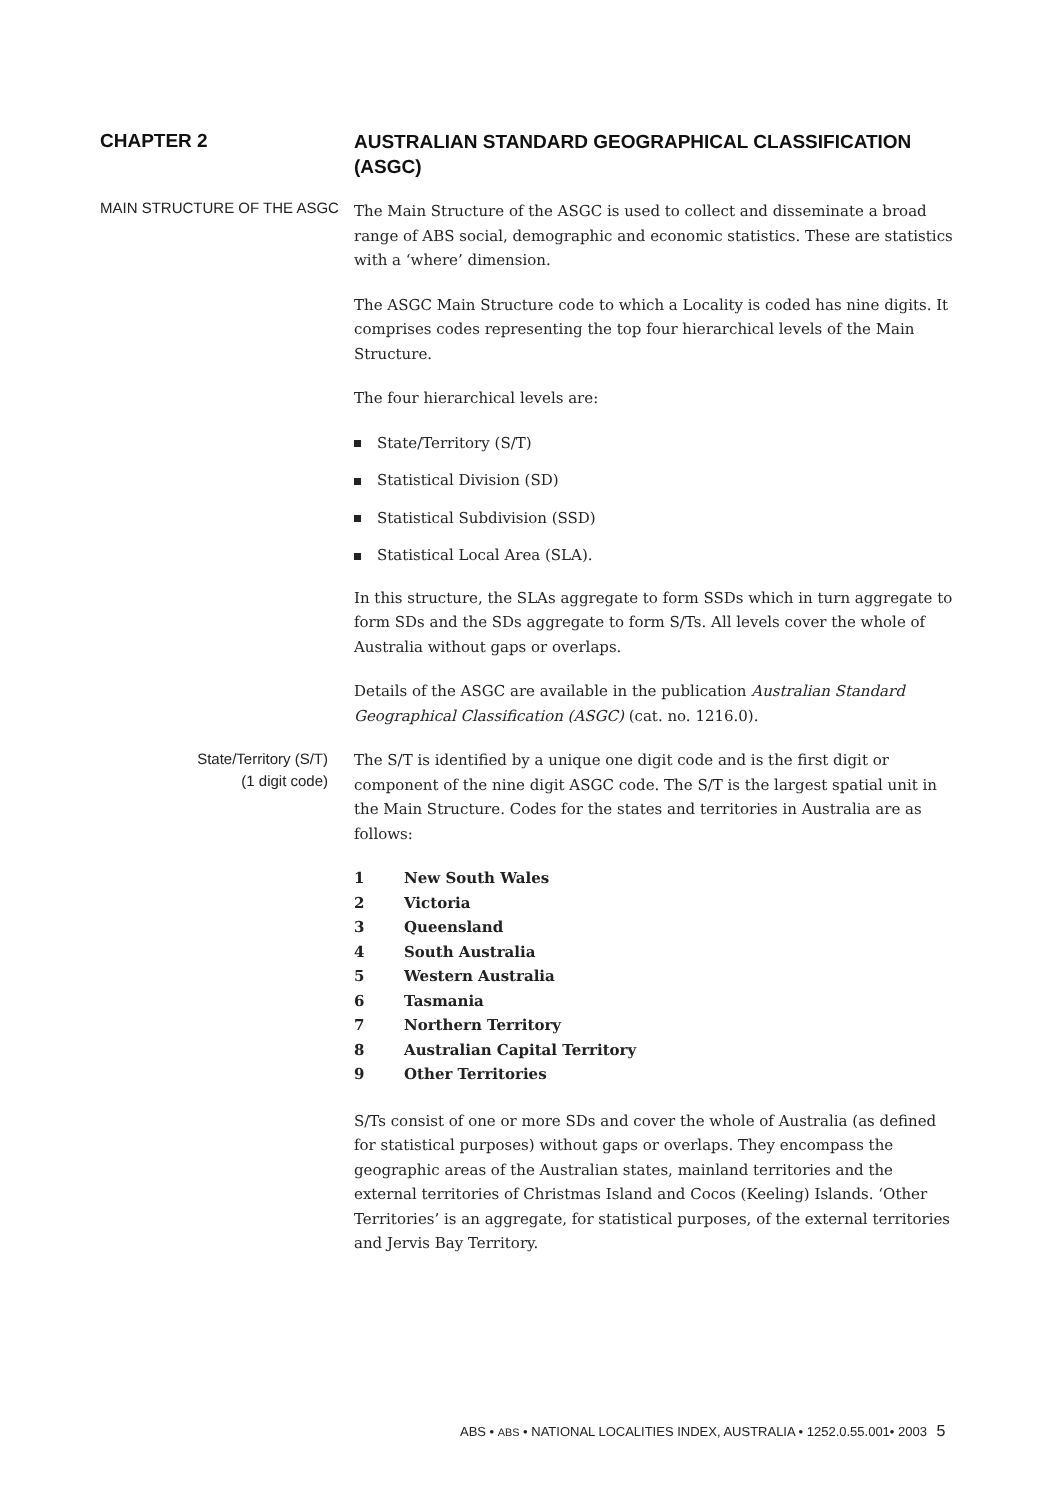CHAPTER 2
AUSTRALIAN STANDARD GEOGRAPHICAL CLASSIFICATION (ASGC)
MAIN STRUCTURE OF THE ASGC
The Main Structure of the ASGC is used to collect and disseminate a broad range of ABS social, demographic and economic statistics. These are statistics with a ‘where’ dimension.
The ASGC Main Structure code to which a Locality is coded has nine digits. It comprises codes representing the top four hierarchical levels of the Main Structure.
The four hierarchical levels are:
State/Territory (S/T)
Statistical Division (SD)
Statistical Subdivision (SSD)
Statistical Local Area (SLA).
In this structure, the SLAs aggregate to form SSDs which in turn aggregate to form SDs and the SDs aggregate to form S/Ts. All levels cover the whole of Australia without gaps or overlaps.
Details of the ASGC are available in the publication Australian Standard Geographical Classification (ASGC) (cat. no. 1216.0).
State/Territory (S/T)
(1 digit code)
The S/T is identified by a unique one digit code and is the first digit or component of the nine digit ASGC code. The S/T is the largest spatial unit in the Main Structure. Codes for the states and territories in Australia are as follows:
1 New South Wales
2 Victoria
3 Queensland
4 South Australia
5 Western Australia
6 Tasmania
7 Northern Territory
8 Australian Capital Territory
9 Other Territories
S/Ts consist of one or more SDs and cover the whole of Australia (as defined for statistical purposes) without gaps or overlaps. They encompass the geographic areas of the Australian states, mainland territories and the external territories of Christmas Island and Cocos (Keeling) Islands. ‘Other Territories’ is an aggregate, for statistical purposes, of the external territories and Jervis Bay Territory.
ABS • ABS • NATIONAL LOCALITIES INDEX, AUSTRALIA • 1252.0.55.001• 2003 5